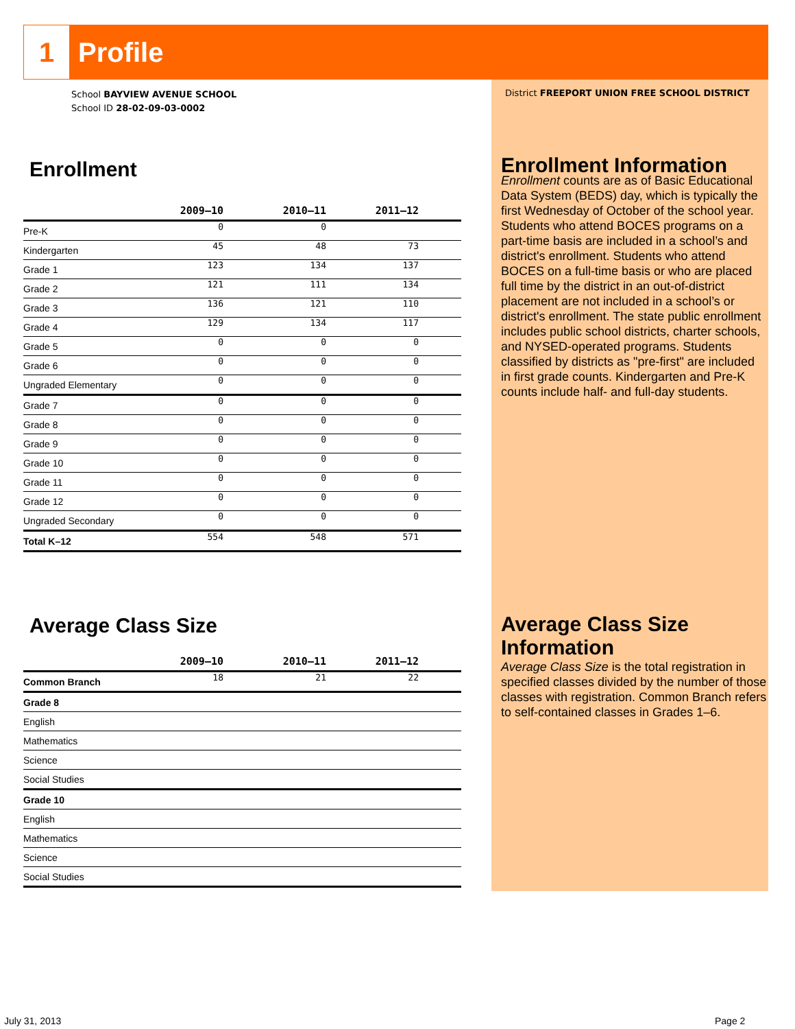1
Profile
School BAYVIEW AVENUE SCHOOL
School ID 28-02-09-03-0002
District FREEPORT UNION FREE SCHOOL DISTRICT
Enrollment
| | 2009–10 | 2010–11 | 2011–12 | |
| --- | --- | --- | --- | --- |
| Pre-K | 0 | 0 | | |
| Kindergarten | 45 | 48 | 73 | |
| Grade 1 | 123 | 134 | 137 | |
| Grade 2 | 121 | 111 | 134 | |
| Grade 3 | 136 | 121 | 110 | |
| Grade 4 | 129 | 134 | 117 | |
| Grade 5 | 0 | 0 | 0 | |
| Grade 6 | 0 | 0 | 0 | |
| Ungraded Elementary | 0 | 0 | 0 | |
| Grade 7 | 0 | 0 | 0 | |
| Grade 8 | 0 | 0 | 0 | |
| Grade 9 | 0 | 0 | 0 | |
| Grade 10 | 0 | 0 | 0 | |
| Grade 11 | 0 | 0 | 0 | |
| Grade 12 | 0 | 0 | 0 | |
| Ungraded Secondary | 0 | 0 | 0 | |
| Total K–12 | 554 | 548 | 571 | |
Average Class Size
| | 2009–10 | 2010–11 | 2011–12 | |
| --- | --- | --- | --- | --- |
| Common Branch | 18 | 21 | 22 | |
| Grade 8 | | | | |
| English | | | | |
| Mathematics | | | | |
| Science | | | | |
| Social Studies | | | | |
| Grade 10 | | | | |
| English | | | | |
| Mathematics | | | | |
| Science | | | | |
| Social Studies | | | | |
Enrollment Information
Enrollment counts are as of Basic Educational Data System (BEDS) day, which is typically the first Wednesday of October of the school year. Students who attend BOCES programs on a part-time basis are included in a school’s and district's enrollment. Students who attend BOCES on a full-time basis or who are placed full time by the district in an out-of-district placement are not included in a school’s or district's enrollment. The state public enrollment includes public school districts, charter schools, and NYSED-operated programs. Students classified by districts as "pre-first" are included in first grade counts. Kindergarten and Pre-K counts include half- and full-day students.
Average Class Size Information
Average Class Size is the total registration in specified classes divided by the number of those classes with registration. Common Branch refers to self-contained classes in Grades 1–6.
July 31, 2013 Page 2